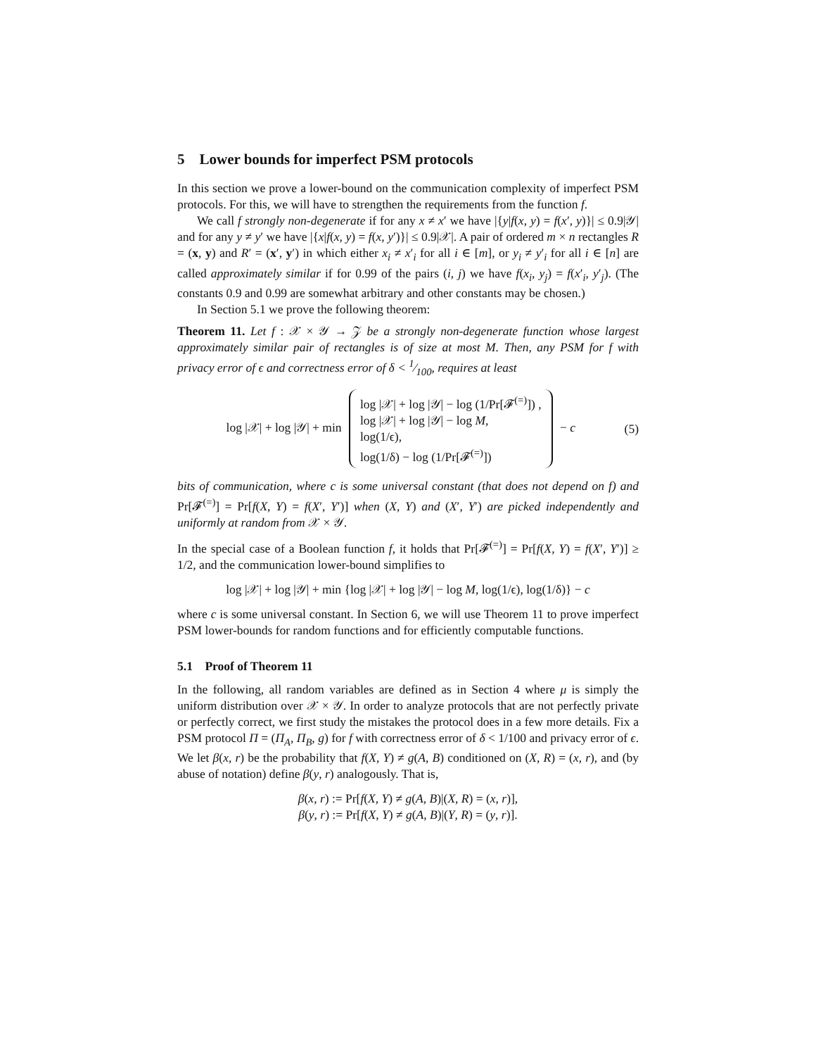5 Lower bounds for imperfect PSM protocols
In this section we prove a lower-bound on the communication complexity of imperfect PSM protocols. For this, we will have to strengthen the requirements from the function f.
We call f strongly non-degenerate if for any x ≠ x′ we have |{y|f(x, y) = f(x′, y)}| ≤ 0.9|𝒴| and for any y ≠ y′ we have |{x|f(x, y) = f(x, y′)}| ≤ 0.9|𝒳|. A pair of ordered m × n rectangles R = (x, y) and R′ = (x′, y′) in which either x<sub>i</sub> ≠ x′<sub>i</sub> for all i ∈ [m], or y<sub>i</sub> ≠ y′<sub>i</sub> for all i ∈ [n] are called approximately similar if for 0.99 of the pairs (i, j) we have f(x<sub>i</sub>, y<sub>j</sub>) = f(x′<sub>i</sub>, y′<sub>j</sub>). (The constants 0.9 and 0.99 are somewhat arbitrary and other constants may be chosen.)
In Section 5.1 we prove the following theorem:
Theorem 11. Let f : 𝒳 × 𝒴 → 𝒵 be a strongly non-degenerate function whose largest approximately similar pair of rectangles is of size at most M. Then, any PSM for f with privacy error of ϵ and correctness error of δ < 1⁄100, requires at least
log |𝒳| + log |𝒴| + min log |𝒳| + log |𝒴| − log (1/Pr[𝓕<sup>(=)</sup>]) ,
log |𝒳| + log |𝒴| − log M,
log(1/ϵ),
log(1/δ) − log (1/Pr[𝓕<sup>(=)</sup>]) − c
(5)
bits of communication, where c is some universal constant (that does not depend on f) and Pr[𝓕<sup>(=)</sup>] = Pr[f(X, Y) = f(X′, Y′)] when (X, Y) and (X′, Y′) are picked independently and uniformly at random from 𝒳 × 𝒴.
In the special case of a Boolean function f, it holds that Pr[𝓕<sup>(=)</sup>] = Pr[f(X, Y) = f(X′, Y′)] ≥ 1/2, and the communication lower-bound simplifies to
log |𝒳| + log |𝒴| + min {log |𝒳| + log |𝒴| − log M, log(1/ϵ), log(1/δ)} − c
where c is some universal constant. In Section 6, we will use Theorem 11 to prove imperfect PSM lower-bounds for random functions and for efficiently computable functions.
5.1 Proof of Theorem 11
In the following, all random variables are defined as in Section 4 where μ is simply the uniform distribution over 𝒳 × 𝒴. In order to analyze protocols that are not perfectly private or perfectly correct, we first study the mistakes the protocol does in a few more details. Fix a PSM protocol Π = (Π<sub>A</sub>, Π<sub>B</sub>, g) for f with correctness error of δ < 1/100 and privacy error of ϵ. We let β(x, r) be the probability that f(X, Y) ≠ g(A, B) conditioned on (X, R) = (x, r), and (by abuse of notation) define β(y, r) analogously. That is,
β(x, r) := Pr[f(X, Y) ≠ g(A, B)|(X, R) = (x, r)],
β(y, r) := Pr[f(X, Y) ≠ g(A, B)|(Y, R) = (y, r)].